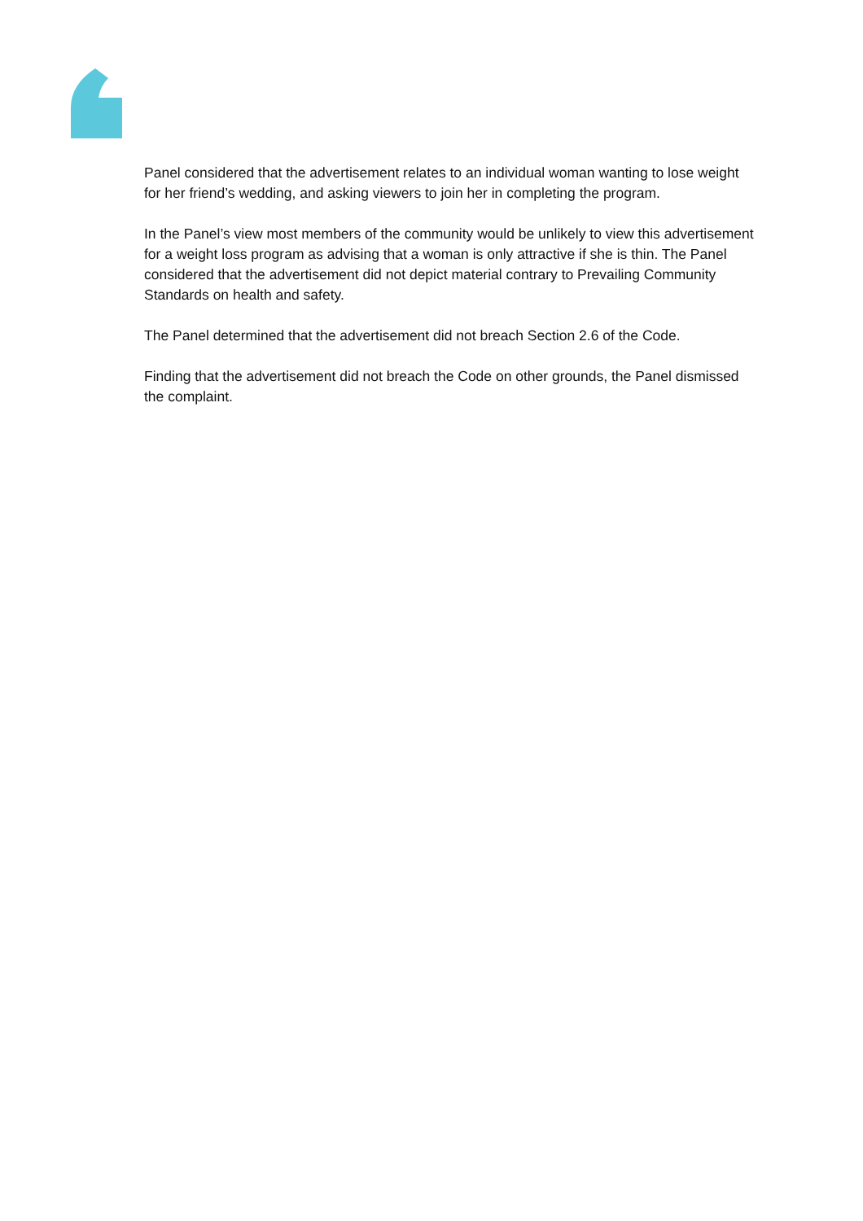Panel considered that the advertisement relates to an individual woman wanting to lose weight for her friend’s wedding, and asking viewers to join her in completing the program.
In the Panel’s view most members of the community would be unlikely to view this advertisement for a weight loss program as advising that a woman is only attractive if she is thin. The Panel considered that the advertisement did not depict material contrary to Prevailing Community Standards on health and safety.
The Panel determined that the advertisement did not breach Section 2.6 of the Code.
Finding that the advertisement did not breach the Code on other grounds, the Panel dismissed the complaint.